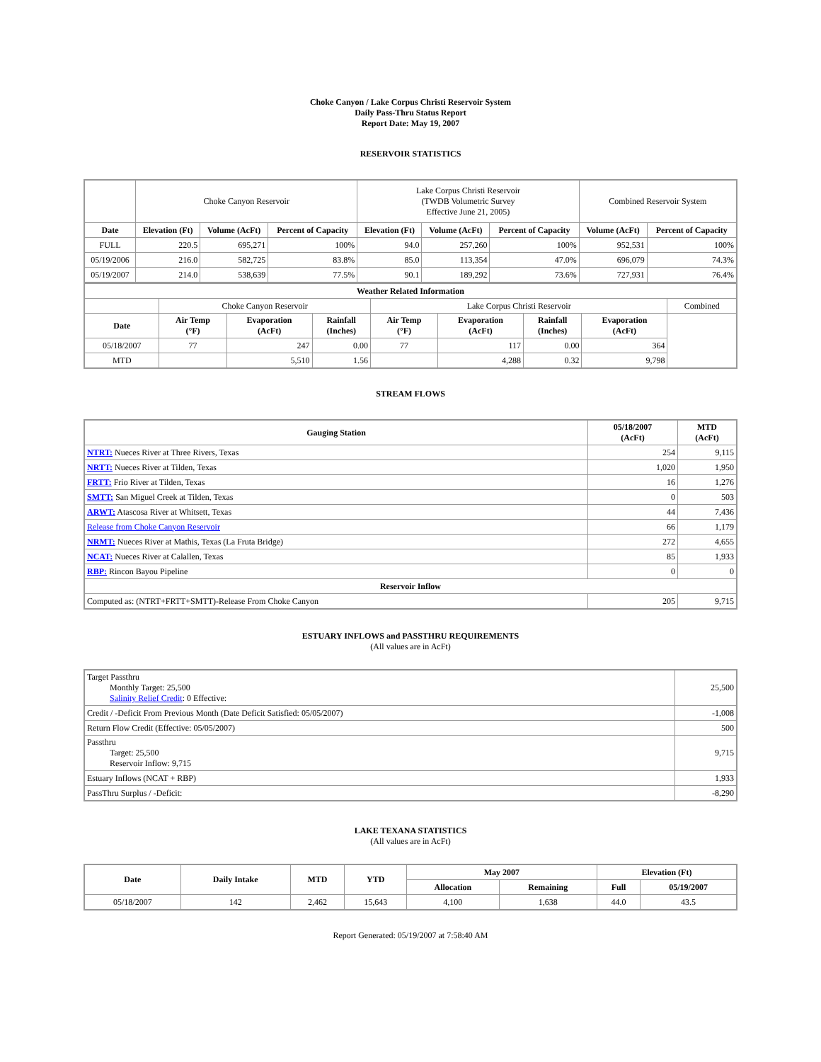Choke Canyon / Lake Corpus Christi Reservoir System
Daily Pass-Thru Status Report
Report Date: May 19, 2007
RESERVOIR STATISTICS
| | Choke Canyon Reservoir | | | Lake Corpus Christi Reservoir (TWDB Volumetric Survey Effective June 21, 2005) | | | Combined Reservoir System | |
| Date | Elevation (Ft) | Volume (AcFt) | Percent of Capacity | Elevation (Ft) | Volume (AcFt) | Percent of Capacity | Volume (AcFt) | Percent of Capacity |
| FULL | 220.5 | 695,271 | 100% | 94.0 | 257,260 | 100% | 952,531 | 100% |
| 05/19/2006 | 216.0 | 582,725 | 83.8% | 85.0 | 113,354 | 47.0% | 696,079 | 74.3% |
| 05/19/2007 | 214.0 | 538,639 | 77.5% | 90.1 | 189,292 | 73.6% | 727,931 | 76.4% |
| Weather Related Information | | | | | | | | |
| --- | --- | --- | --- | --- | --- | --- | --- | --- |
| | Choke Canyon Reservoir | | | Lake Corpus Christi Reservoir | | | | Combined |
| Date | Air Temp (°F) | Evaporation (AcFt) | Rainfall (Inches) | Air Temp (°F) | Evaporation (AcFt) | Rainfall (Inches) | Evaporation (AcFt) | |
| 05/18/2007 | 77 | 247 | 0.00 | 77 | 117 | 0.00 | 364 | |
| MTD | | 5,510 | 1.56 | | 4,288 | 0.32 | 9,798 | |
STREAM FLOWS
| Gauging Station | 05/18/2007 (AcFt) | MTD (AcFt) |
| --- | --- | --- |
| NTRT: Nueces River at Three Rivers, Texas | 254 | 9,115 |
| NRTT: Nueces River at Tilden, Texas | 1,020 | 1,950 |
| FRTT: Frio River at Tilden, Texas | 16 | 1,276 |
| SMTT: San Miguel Creek at Tilden, Texas | 0 | 503 |
| ARWT: Atascosa River at Whitsett, Texas | 44 | 7,436 |
| Release from Choke Canyon Reservoir | 66 | 1,179 |
| NRMT: Nueces River at Mathis, Texas (La Fruta Bridge) | 272 | 4,655 |
| NCAT: Nueces River at Calallen, Texas | 85 | 1,933 |
| RBP: Rincon Bayou Pipeline | 0 | 0 |
| Reservoir Inflow | | |
| Computed as: (NTRT+FRTT+SMTT)-Release From Choke Canyon | 205 | 9,715 |
ESTUARY INFLOWS and PASSTHRU REQUIREMENTS
(All values are in AcFt)
| Target Passthru Monthly Target: 25,500 Salinity Relief Credit : 0 Effective: | 25,500 |
| Credit / -Deficit From Previous Month (Date Deficit Satisfied: 05/05/2007) | -1,008 |
| Return Flow Credit (Effective: 05/05/2007) | 500 |
| Passthru Target: 25,500 Reservoir Inflow: 9,715 | 9,715 |
| Estuary Inflows (NCAT + RBP) | 1,933 |
| PassThru Surplus / -Deficit: | -8,290 |
LAKE TEXANA STATISTICS
(All values are in AcFt)
| Date | Daily Intake | MTD | YTD | May 2007 | | Elevation (Ft) | |
| --- | --- | --- | --- | --- | --- | --- | --- |
| | | | | Allocation | Remaining | Full | 05/19/2007 |
| 05/18/2007 | 142 | 2,462 | 15,643 | 4,100 | 1,638 | 44.0 | 43.5 |
Report Generated: 05/19/2007 at 7:58:40 AM